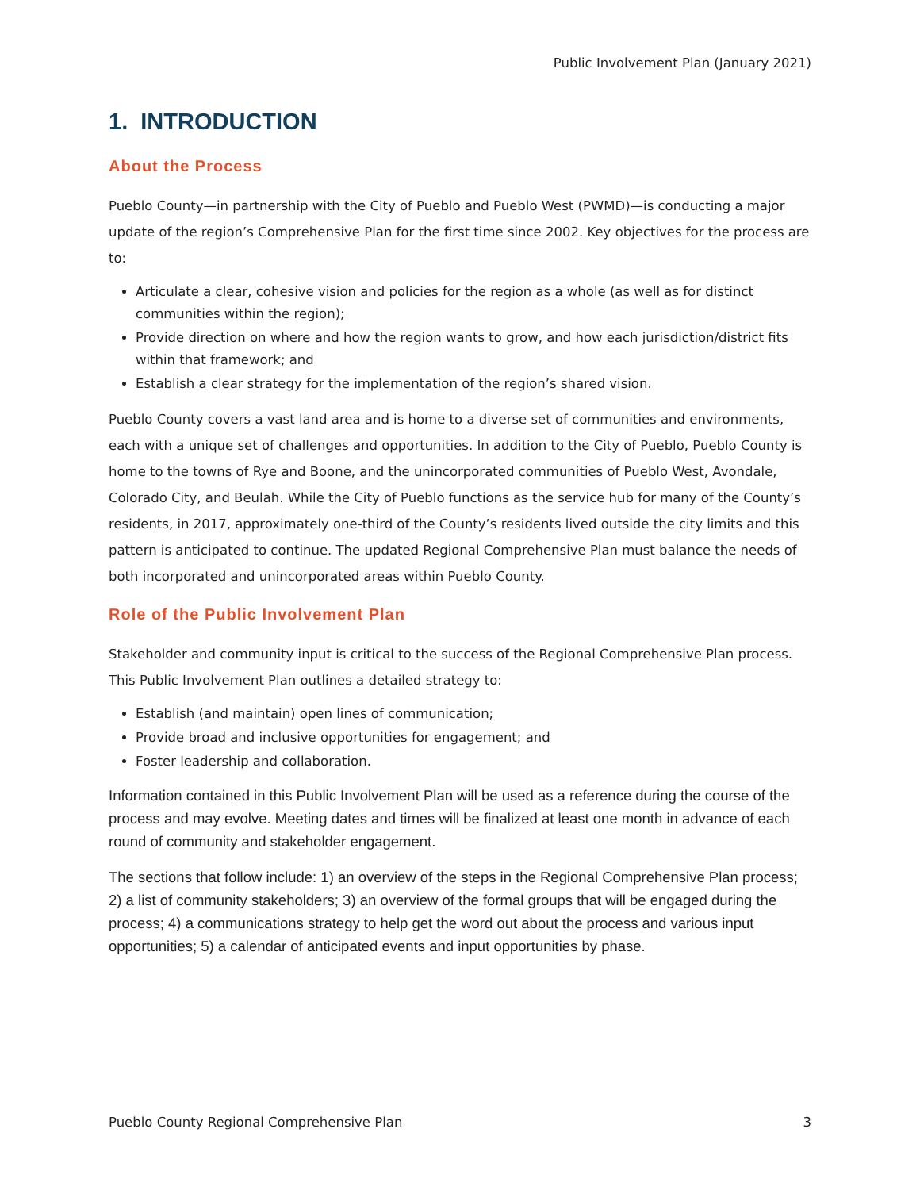Public Involvement Plan (January 2021)
1. INTRODUCTION
About the Process
Pueblo County—in partnership with the City of Pueblo and Pueblo West (PWMD)—is conducting a major update of the region’s Comprehensive Plan for the first time since 2002. Key objectives for the process are to:
Articulate a clear, cohesive vision and policies for the region as a whole (as well as for distinct communities within the region);
Provide direction on where and how the region wants to grow, and how each jurisdiction/district fits within that framework; and
Establish a clear strategy for the implementation of the region’s shared vision.
Pueblo County covers a vast land area and is home to a diverse set of communities and environments, each with a unique set of challenges and opportunities. In addition to the City of Pueblo, Pueblo County is home to the towns of Rye and Boone, and the unincorporated communities of Pueblo West, Avondale, Colorado City, and Beulah. While the City of Pueblo functions as the service hub for many of the County’s residents, in 2017, approximately one-third of the County’s residents lived outside the city limits and this pattern is anticipated to continue. The updated Regional Comprehensive Plan must balance the needs of both incorporated and unincorporated areas within Pueblo County.
Role of the Public Involvement Plan
Stakeholder and community input is critical to the success of the Regional Comprehensive Plan process. This Public Involvement Plan outlines a detailed strategy to:
Establish (and maintain) open lines of communication;
Provide broad and inclusive opportunities for engagement; and
Foster leadership and collaboration.
Information contained in this Public Involvement Plan will be used as a reference during the course of the process and may evolve. Meeting dates and times will be finalized at least one month in advance of each round of community and stakeholder engagement.
The sections that follow include: 1) an overview of the steps in the Regional Comprehensive Plan process; 2) a list of community stakeholders; 3) an overview of the formal groups that will be engaged during the process; 4) a communications strategy to help get the word out about the process and various input opportunities; 5) a calendar of anticipated events and input opportunities by phase.
Pueblo County Regional Comprehensive Plan 3